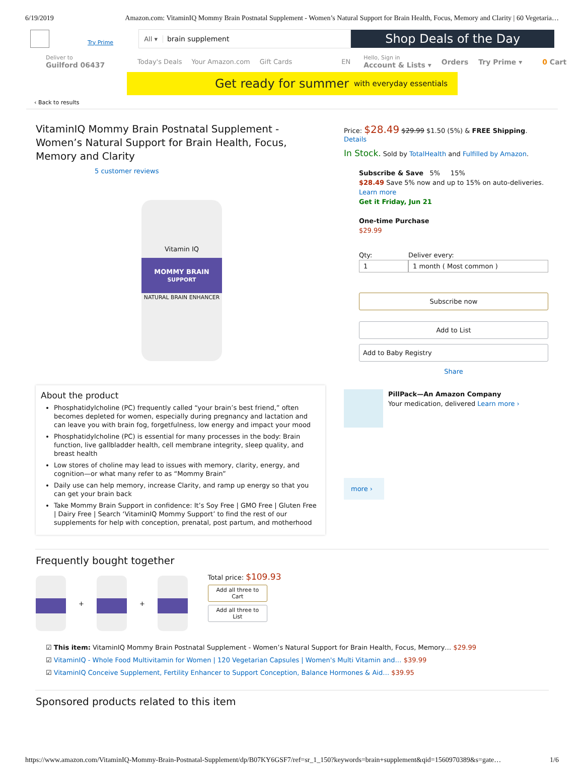6/19/2019 Amazon.com: VitaminIQ Mommy Brain Postnatal Supplement - Women’s Natural Support for Brain Health, Focus, Memory and Clarity | 60 Vegetaria…
Try Prime
All ▾ brain supplement
Shop Deals of the Day
Deliver to
Guilford 06437
Today's Deals Your Amazon.com Gift Cards EN
Hello, Sign in
Account & Lists ▾
Orders Try Prime ▾ 0 Cart
Get ready for summer with everyday essentials
‹ Back to results
VitaminIQ Mommy Brain Postnatal Supplement - Women’s Natural Support for Brain Health, Focus, Memory and Clarity
5 customer reviews
Vitamin IQ
MOMMY BRAIN
SUPPORT
NATURAL BRAIN ENHANCER
About the product
Phosphatidylcholine (PC) frequently called “your brain’s best friend,” often becomes depleted for women, especially during pregnancy and lactation and can leave you with brain fog, forgetfulness, low energy and impact your mood
Phosphatidylcholine (PC) is essential for many processes in the body: Brain function, live gallbladder health, cell membrane integrity, sleep quality, and breast health
Low stores of choline may lead to issues with memory, clarity, energy, and cognition—or what many refer to as “Mommy Brain”
Daily use can help memory, increase Clarity, and ramp up energy so that you can get your brain back
Take Mommy Brain Support in confidence: It’s Soy Free | GMO Free | Gluten Free | Dairy Free | Search ‘VitaminIQ Mommy Support’ to find the rest of our supplements for help with conception, prenatal, post partum, and motherhood
Price: $28.49 $29.99 $1.50 (5%) & FREE Shipping. Details
In Stock. Sold by TotalHealth and Fulfilled by Amazon.
Subscribe & Save 5% 15%
$28.49 Save 5% now and up to 15% on auto-deliveries.
Learn more
Get it Friday, Jun 21
One-time Purchase
$29.99
Qty:
1
Deliver every:
1 month ( Most common )
Subscribe now
Add to List
Add to Baby Registry
Share
PillPack—An Amazon Company
Your medication, delivered Learn more ›
more ›
Frequently bought together
+ +
Total price: $109.93
Add all three to Cart
Add all three to List
☑ This item: VitaminIQ Mommy Brain Postnatal Supplement - Women’s Natural Support for Brain Health, Focus, Memory… $29.99
☑ VitaminIQ - Whole Food Multivitamin for Women | 120 Vegetarian Capsules | Women's Multi Vitamin and… $39.99
☑ VitaminIQ Conceive Supplement, Fertility Enhancer to Support Conception, Balance Hormones & Aid… $39.95
Sponsored products related to this item
https://www.amazon.com/VitaminIQ-Mommy-Brain-Postnatal-Supplement/dp/B07KY6GSF7/ref=sr_1_150?keywords=brain+supplement&qid=1560970389&s=gate… 1/6